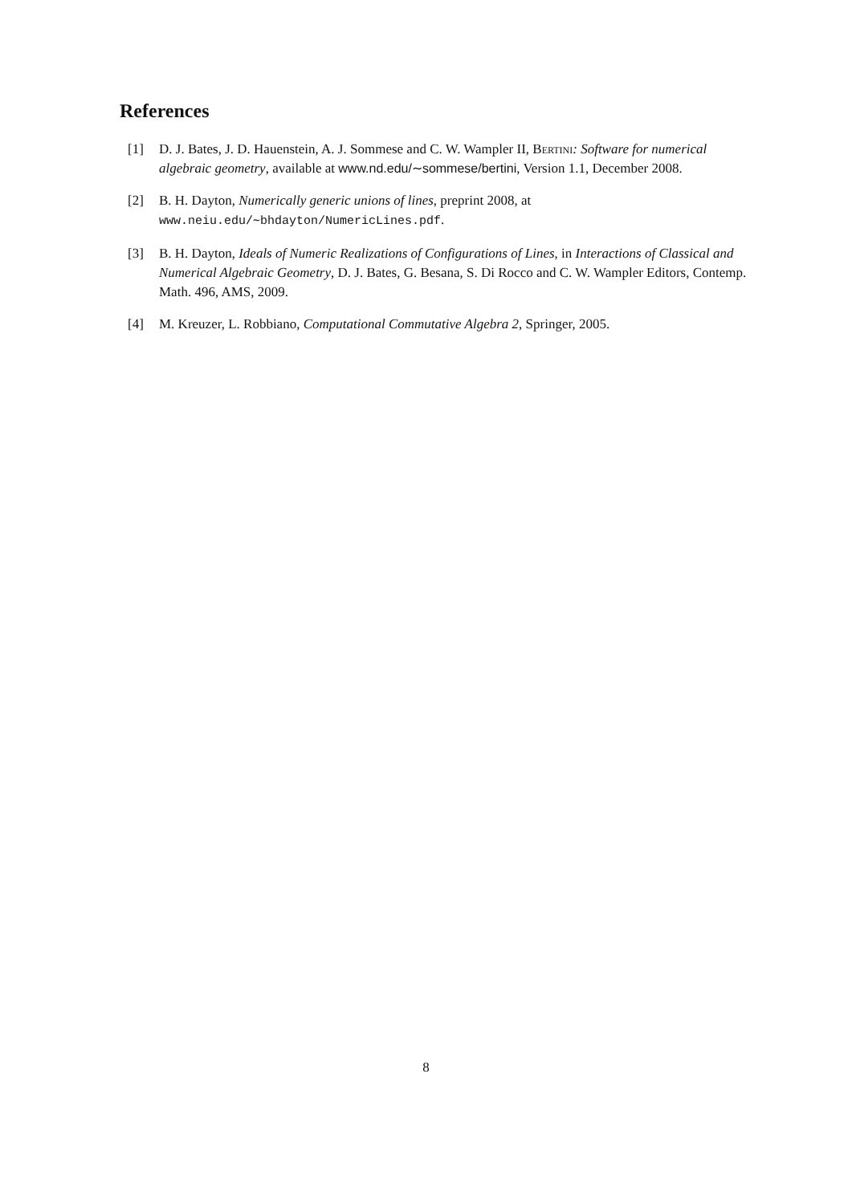References
[1] D. J. Bates, J. D. Hauenstein, A. J. Sommese and C. W. Wampler II, Bertini: Software for numerical algebraic geometry, available at www.nd.edu/∼sommese/bertini, Version 1.1, December 2008.
[2] B. H. Dayton, Numerically generic unions of lines, preprint 2008, at
www.neiu.edu/∼bhdayton/NumericLines.pdf.
[3] B. H. Dayton, Ideals of Numeric Realizations of Configurations of Lines, in Interactions of Classical and Numerical Algebraic Geometry, D. J. Bates, G. Besana, S. Di Rocco and C. W. Wampler Editors, Contemp. Math. 496, AMS, 2009.
[4] M. Kreuzer, L. Robbiano, Computational Commutative Algebra 2, Springer, 2005.
8